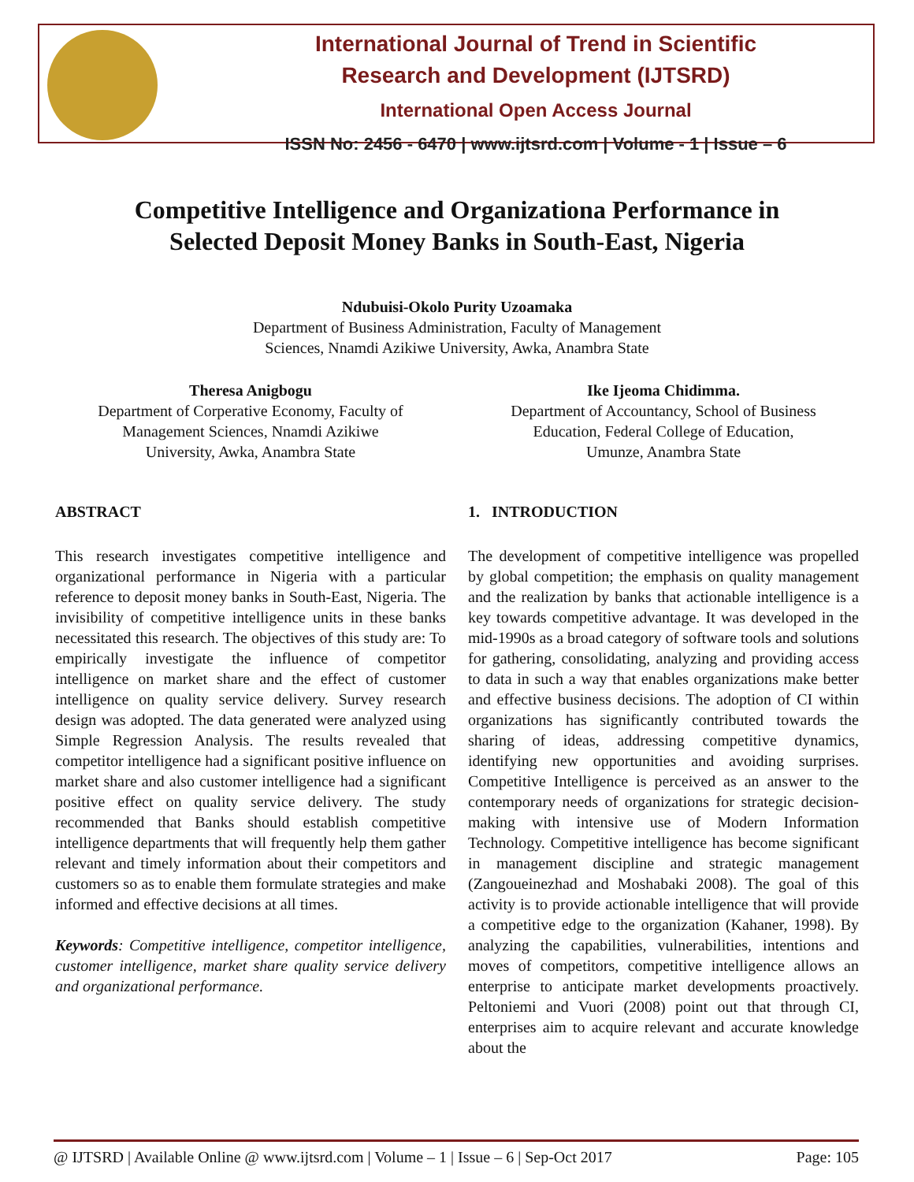International Journal of Trend in Scientific
Research and Development (IJTSRD)
International Open Access Journal
ISSN No: 2456 - 6470 | www.ijtsrd.com | Volume - 1 | Issue – 6
Competitive Intelligence and Organizationa Performance in
Selected Deposit Money Banks in South-East, Nigeria
Ndubuisi-Okolo Purity Uzoamaka
Department of Business Administration, Faculty of Management
Sciences, Nnamdi Azikiwe University, Awka, Anambra State
Theresa Anigbogu
Department of Corperative Economy, Faculty of
Management Sciences, Nnamdi Azikiwe
University, Awka, Anambra State
Ike Ijeoma Chidimma.
Department of Accountancy, School of Business
Education, Federal College of Education,
Umunze, Anambra State
ABSTRACT
This research investigates competitive intelligence and organizational performance in Nigeria with a particular reference to deposit money banks in South-East, Nigeria. The invisibility of competitive intelligence units in these banks necessitated this research. The objectives of this study are: To empirically investigate the influence of competitor intelligence on market share and the effect of customer intelligence on quality service delivery. Survey research design was adopted. The data generated were analyzed using Simple Regression Analysis. The results revealed that competitor intelligence had a significant positive influence on market share and also customer intelligence had a significant positive effect on quality service delivery. The study recommended that Banks should establish competitive intelligence departments that will frequently help them gather relevant and timely information about their competitors and customers so as to enable them formulate strategies and make informed and effective decisions at all times.
Keywords: Competitive intelligence, competitor intelligence, customer intelligence, market share quality service delivery and organizational performance.
1. INTRODUCTION
The development of competitive intelligence was propelled by global competition; the emphasis on quality management and the realization by banks that actionable intelligence is a key towards competitive advantage. It was developed in the mid-1990s as a broad category of software tools and solutions for gathering, consolidating, analyzing and providing access to data in such a way that enables organizations make better and effective business decisions. The adoption of CI within organizations has significantly contributed towards the sharing of ideas, addressing competitive dynamics, identifying new opportunities and avoiding surprises. Competitive Intelligence is perceived as an answer to the contemporary needs of organizations for strategic decision-making with intensive use of Modern Information Technology. Competitive intelligence has become significant in management discipline and strategic management (Zangoueinezhad and Moshabaki 2008). The goal of this activity is to provide actionable intelligence that will provide a competitive edge to the organization (Kahaner, 1998). By analyzing the capabilities, vulnerabilities, intentions and moves of competitors, competitive intelligence allows an enterprise to anticipate market developments proactively. Peltoniemi and Vuori (2008) point out that through CI, enterprises aim to acquire relevant and accurate knowledge about the
@ IJTSRD | Available Online @ www.ijtsrd.com | Volume – 1 | Issue – 6 | Sep-Oct 2017 Page: 105